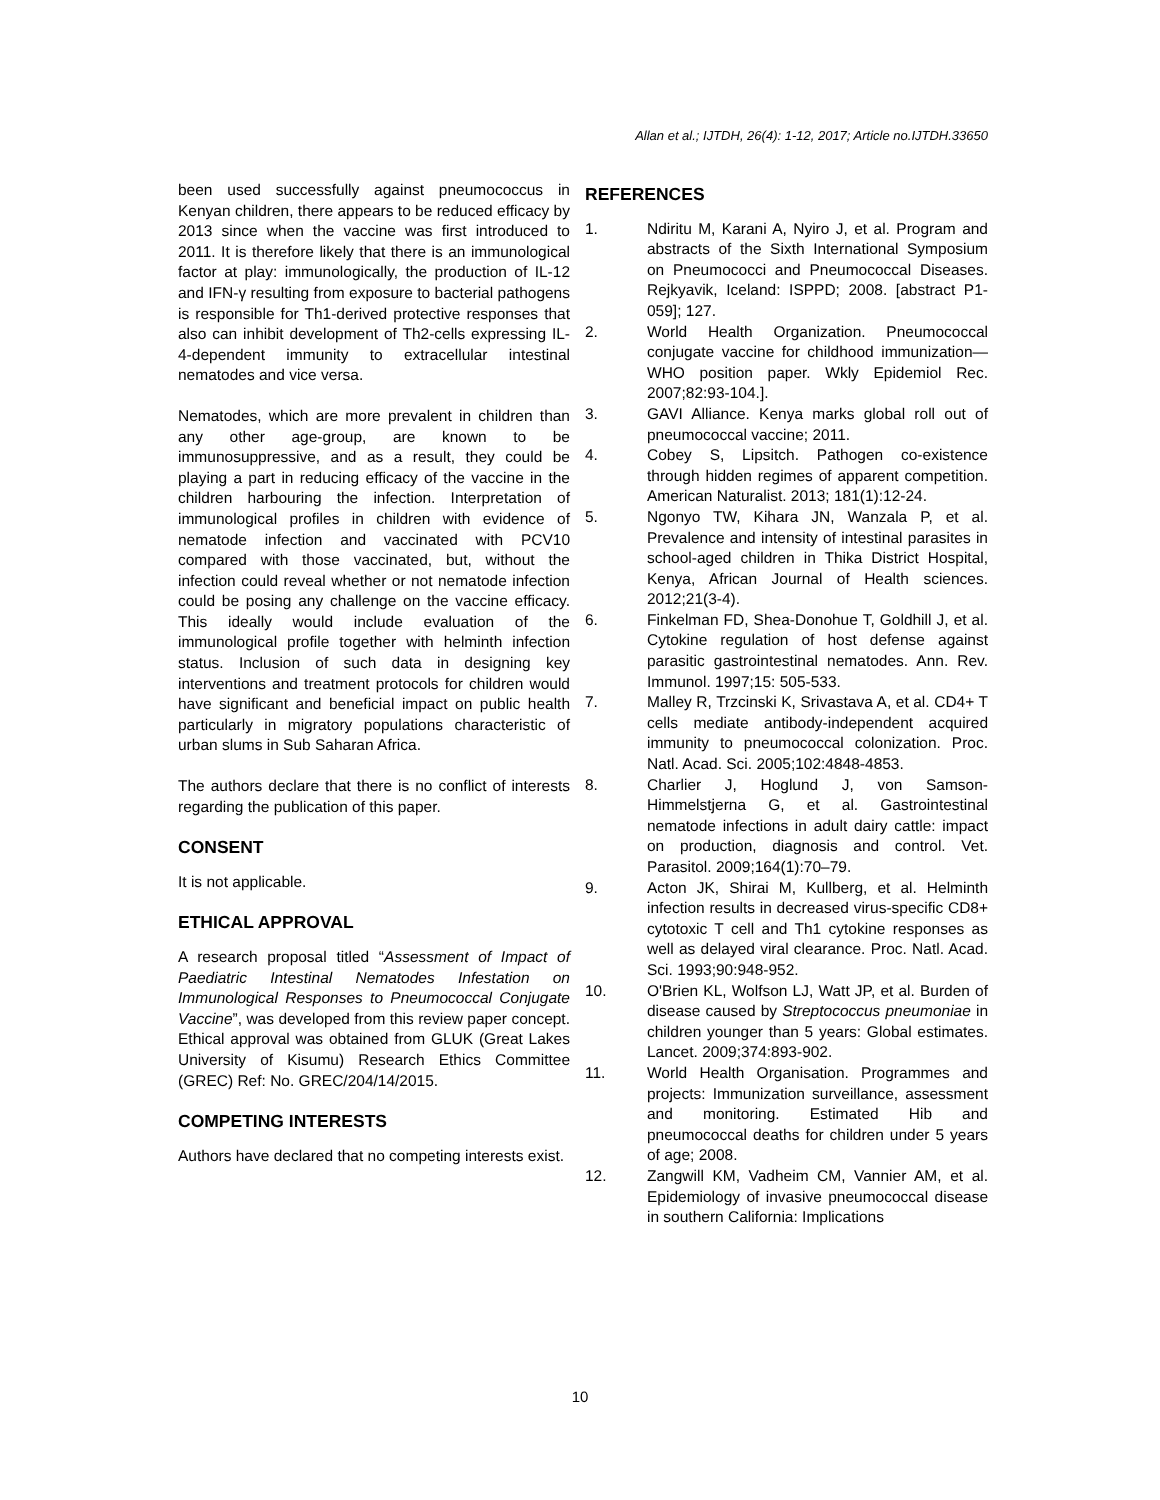Allan et al.; IJTDH, 26(4): 1-12, 2017; Article no.IJTDH.33650
been used successfully against pneumococcus in Kenyan children, there appears to be reduced efficacy by 2013 since when the vaccine was first introduced to 2011. It is therefore likely that there is an immunological factor at play: immunologically, the production of IL-12 and IFN-γ resulting from exposure to bacterial pathogens is responsible for Th1-derived protective responses that also can inhibit development of Th2-cells expressing IL-4-dependent immunity to extracellular intestinal nematodes and vice versa.
Nematodes, which are more prevalent in children than any other age-group, are known to be immunosuppressive, and as a result, they could be playing a part in reducing efficacy of the vaccine in the children harbouring the infection. Interpretation of immunological profiles in children with evidence of nematode infection and vaccinated with PCV10 compared with those vaccinated, but, without the infection could reveal whether or not nematode infection could be posing any challenge on the vaccine efficacy. This ideally would include evaluation of the immunological profile together with helminth infection status. Inclusion of such data in designing key interventions and treatment protocols for children would have significant and beneficial impact on public health particularly in migratory populations characteristic of urban slums in Sub Saharan Africa.
The authors declare that there is no conflict of interests regarding the publication of this paper.
CONSENT
It is not applicable.
ETHICAL APPROVAL
A research proposal titled “Assessment of Impact of Paediatric Intestinal Nematodes Infestation on Immunological Responses to Pneumococcal Conjugate Vaccine”, was developed from this review paper concept. Ethical approval was obtained from GLUK (Great Lakes University of Kisumu) Research Ethics Committee (GREC) Ref: No. GREC/204/14/2015.
COMPETING INTERESTS
Authors have declared that no competing interests exist.
REFERENCES
1. Ndiritu M, Karani A, Nyiro J, et al. Program and abstracts of the Sixth International Symposium on Pneumococci and Pneumococcal Diseases. Rejkyavik, Iceland: ISPPD; 2008. [abstract P1-059]; 127.
2. World Health Organization. Pneumococcal conjugate vaccine for childhood immunization—WHO position paper. Wkly Epidemiol Rec. 2007;82:93-104.].
3. GAVI Alliance. Kenya marks global roll out of pneumococcal vaccine; 2011.
4. Cobey S, Lipsitch. Pathogen co-existence through hidden regimes of apparent competition. American Naturalist. 2013; 181(1):12-24.
5. Ngonyo TW, Kihara JN, Wanzala P, et al. Prevalence and intensity of intestinal parasites in school-aged children in Thika District Hospital, Kenya, African Journal of Health sciences. 2012;21(3-4).
6. Finkelman FD, Shea-Donohue T, Goldhill J, et al. Cytokine regulation of host defense against parasitic gastrointestinal nematodes. Ann. Rev. Immunol. 1997;15: 505-533.
7. Malley R, Trzcinski K, Srivastava A, et al. CD4+ T cells mediate antibody-independent acquired immunity to pneumococcal colonization. Proc. Natl. Acad. Sci. 2005;102:4848-4853.
8. Charlier J, Hoglund J, von Samson-Himmelstjerna G, et al. Gastrointestinal nematode infections in adult dairy cattle: impact on production, diagnosis and control. Vet. Parasitol. 2009;164(1):70–79.
9. Acton JK, Shirai M, Kullberg, et al. Helminth infection results in decreased virus-specific CD8+ cytotoxic T cell and Th1 cytokine responses as well as delayed viral clearance. Proc. Natl. Acad. Sci. 1993;90:948-952.
10. O'Brien KL, Wolfson LJ, Watt JP, et al. Burden of disease caused by Streptococcus pneumoniae in children younger than 5 years: Global estimates. Lancet. 2009;374:893-902.
11. World Health Organisation. Programmes and projects: Immunization surveillance, assessment and monitoring. Estimated Hib and pneumococcal deaths for children under 5 years of age; 2008.
12. Zangwill KM, Vadheim CM, Vannier AM, et al. Epidemiology of invasive pneumococcal disease in southern California: Implications
10